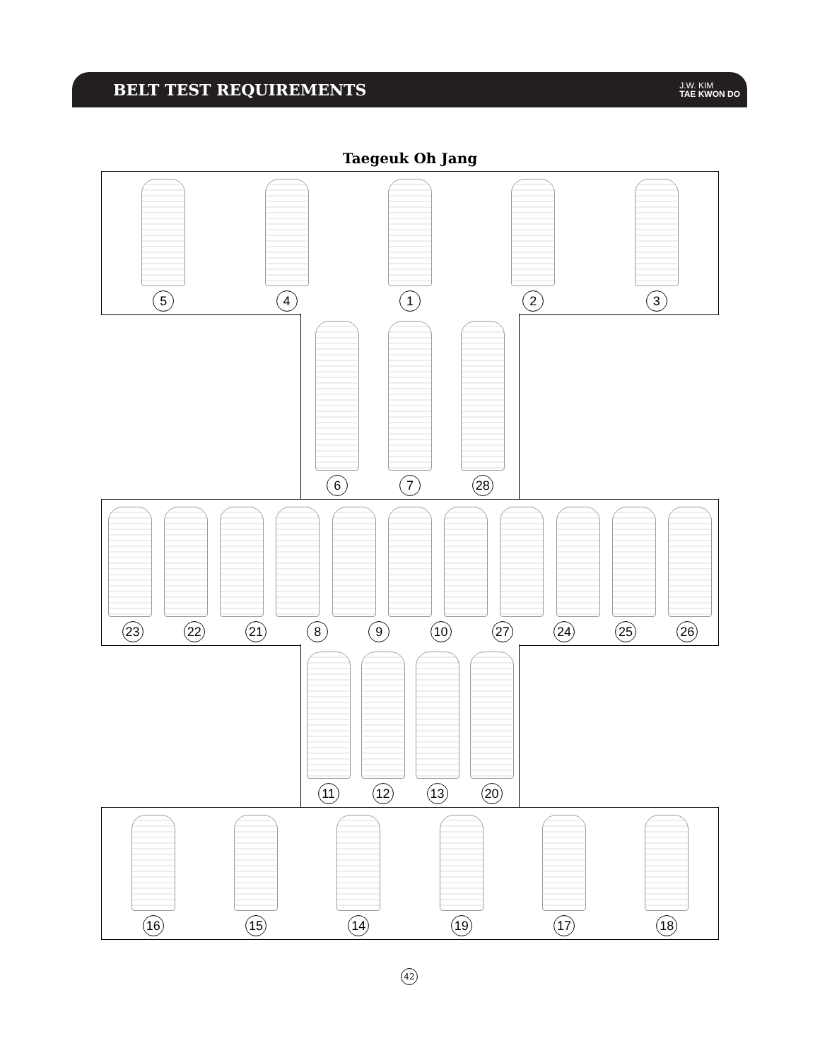BELT TEST REQUIREMENTS
J.W. KIM
TAE KWON DO
Taegeuk Oh Jang
5 4 1 2 3
6 7 28
23 22 21 8 9 10 27 24 25 26
11 12 13 20
16 15 14 19 17 18
42